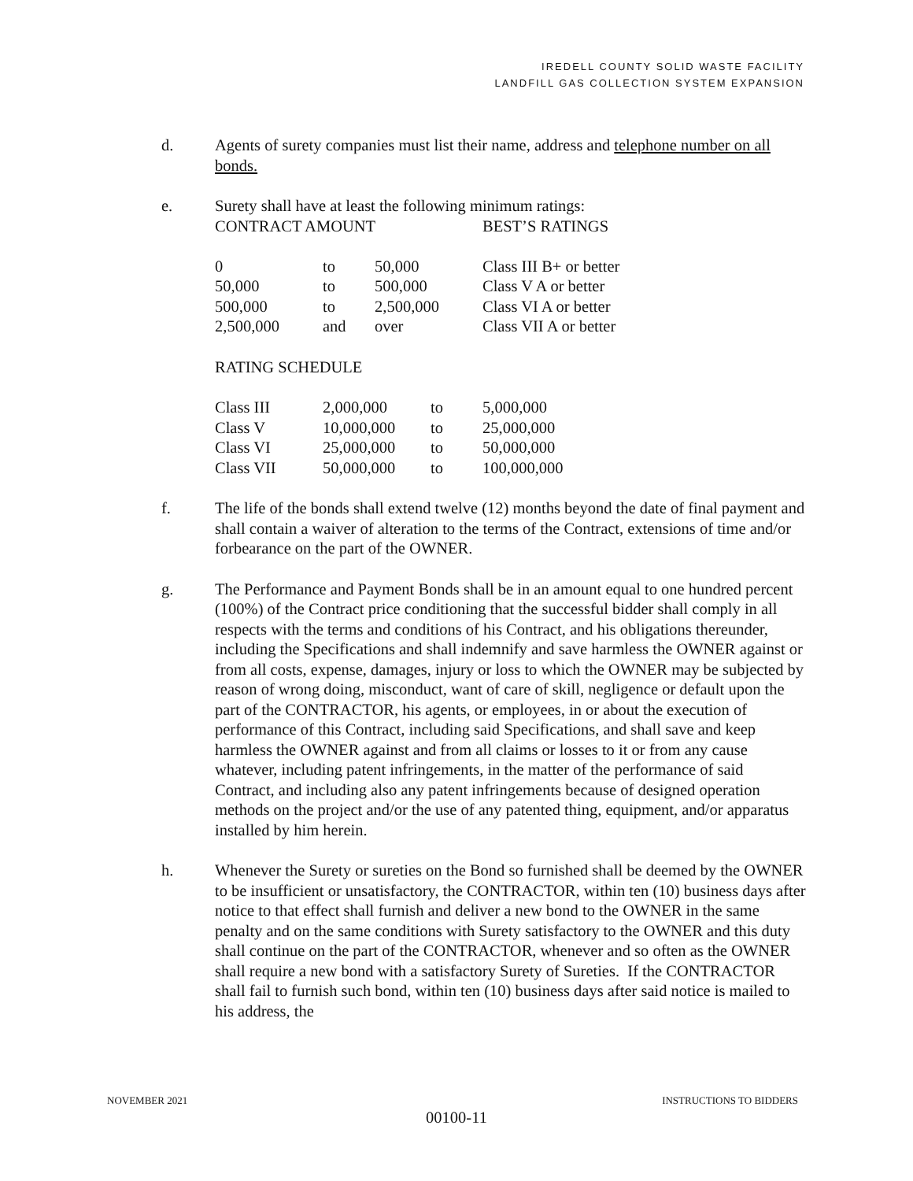IREDELL COUNTY SOLID WASTE FACILITY
LANDFILL GAS COLLECTION SYSTEM EXPANSION
d. Agents of surety companies must list their name, address and telephone number on all bonds.
e. Surety shall have at least the following minimum ratings:
| CONTRACT AMOUNT | | | BEST’S RATINGS |
| 0 | to | 50,000 | Class III B+ or better |
| 50,000 | to | 500,000 | Class V A or better |
| 500,000 | to | 2,500,000 | Class VI A or better |
| 2,500,000 | and | over | Class VII A or better |
RATING SCHEDULE
| Class III | 2,000,000 | to | 5,000,000 |
| Class V | 10,000,000 | to | 25,000,000 |
| Class VI | 25,000,000 | to | 50,000,000 |
| Class VII | 50,000,000 | to | 100,000,000 |
f. The life of the bonds shall extend twelve (12) months beyond the date of final payment and shall contain a waiver of alteration to the terms of the Contract, extensions of time and/or forbearance on the part of the OWNER.
g. The Performance and Payment Bonds shall be in an amount equal to one hundred percent (100%) of the Contract price conditioning that the successful bidder shall comply in all respects with the terms and conditions of his Contract, and his obligations thereunder, including the Specifications and shall indemnify and save harmless the OWNER against or from all costs, expense, damages, injury or loss to which the OWNER may be subjected by reason of wrong doing, misconduct, want of care of skill, negligence or default upon the part of the CONTRACTOR, his agents, or employees, in or about the execution of performance of this Contract, including said Specifications, and shall save and keep harmless the OWNER against and from all claims or losses to it or from any cause whatever, including patent infringements, in the matter of the performance of said Contract, and including also any patent infringements because of designed operation methods on the project and/or the use of any patented thing, equipment, and/or apparatus installed by him herein.
h. Whenever the Surety or sureties on the Bond so furnished shall be deemed by the OWNER to be insufficient or unsatisfactory, the CONTRACTOR, within ten (10) business days after notice to that effect shall furnish and deliver a new bond to the OWNER in the same penalty and on the same conditions with Surety satisfactory to the OWNER and this duty shall continue on the part of the CONTRACTOR, whenever and so often as the OWNER shall require a new bond with a satisfactory Surety of Sureties. If the CONTRACTOR shall fail to furnish such bond, within ten (10) business days after said notice is mailed to his address, the
NOVEMBER 2021 INSTRUCTIONS TO BIDDERS
00100-11